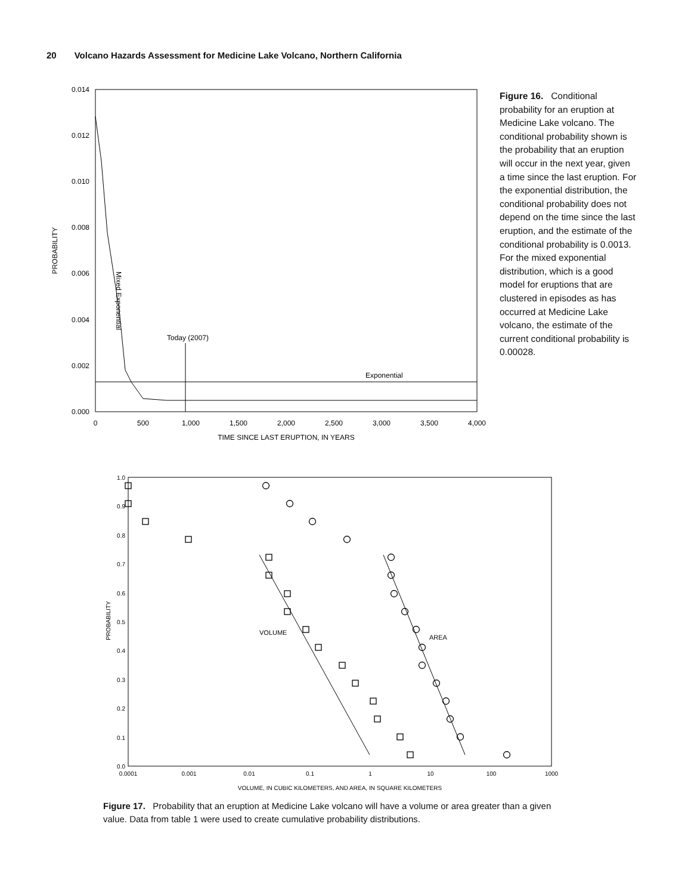20 Volcano Hazards Assessment for Medicine Lake Volcano, Northern California
0.014
0.012
0.010
0.008
0.006
0.004
0.002
0.000
0
500
1,000
1,500
2,000
2,500
3,000
3,500
4,000
TIME SINCE LAST ERUPTION, IN YEARS
PROBABILITY
Today (2007)
Exponential
Mixed Exponential
Figure 16. Conditional probability for an eruption at Medicine Lake volcano. The conditional probability shown is the probability that an eruption will occur in the next year, given a time since the last eruption. For the exponential distribution, the conditional probability does not depend on the time since the last eruption, and the estimate of the conditional probability is 0.0013. For the mixed exponential distribution, which is a good model for eruptions that are clustered in episodes as has occurred at Medicine Lake volcano, the estimate of the current conditional probability is 0.00028.
1.0
0.9
0.8
0.7
0.6
0.5
0.4
0.3
0.2
0.1
0.0
0.0001
0.001
0.01
0.1
1
10
100
1000
VOLUME, IN CUBIC KILOMETERS, AND AREA, IN SQUARE KILOMETERS
PROBABILITY
VOLUME
AREA
Figure 17. Probability that an eruption at Medicine Lake volcano will have a volume or area greater than a given value. Data from table 1 were used to create cumulative probability distributions.